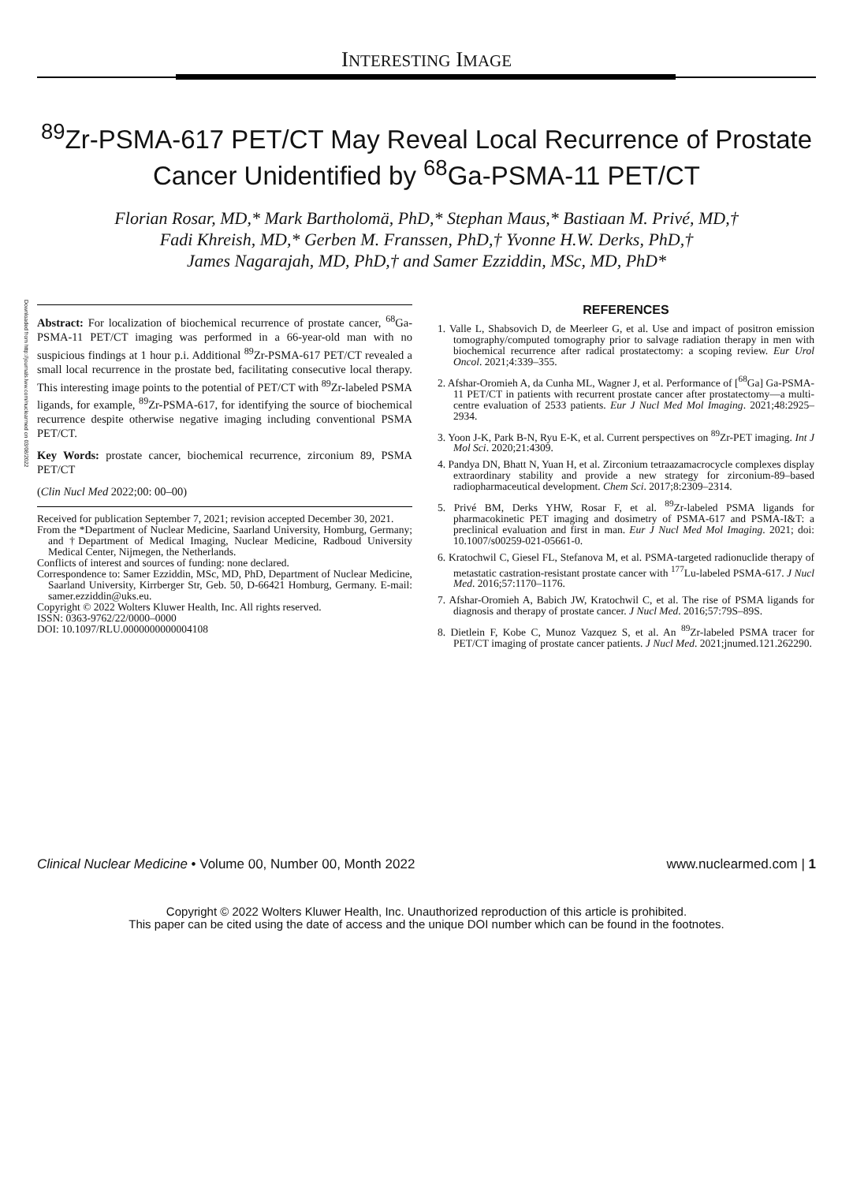Downloaded from http://journals.lww.com/nuclearmed on 03/08/2022
INTERESTING IMAGE
<sup>89</sup>Zr-PSMA-617 PET/CT May Reveal Local Recurrence of Prostate Cancer Unidentified by <sup>68</sup>Ga-PSMA-11 PET/CT
Florian Rosar, MD,* Mark Bartholomä, PhD,* Stephan Maus,* Bastiaan M. Privé, MD,†
Fadi Khreish, MD,* Gerben M. Franssen, PhD,† Yvonne H.W. Derks, PhD,†
James Nagarajah, MD, PhD,† and Samer Ezziddin, MSc, MD, PhD*
Abstract: For localization of biochemical recurrence of prostate cancer, <sup>68</sup>Ga-PSMA-11 PET/CT imaging was performed in a 66-year-old man with no suspicious findings at 1 hour p.i. Additional <sup>89</sup>Zr-PSMA-617 PET/CT revealed a small local recurrence in the prostate bed, facilitating consecutive local therapy. This interesting image points to the potential of PET/CT with <sup>89</sup>Zr-labeled PSMA ligands, for example, <sup>89</sup>Zr-PSMA-617, for identifying the source of biochemical recurrence despite otherwise negative imaging including conventional PSMA PET/CT.
Key Words: prostate cancer, biochemical recurrence, zirconium 89, PSMA PET/CT
(Clin Nucl Med 2022;00: 00–00)
Received for publication September 7, 2021; revision accepted December 30, 2021.
From the *Department of Nuclear Medicine, Saarland University, Homburg, Germany; and †Department of Medical Imaging, Nuclear Medicine, Radboud University Medical Center, Nijmegen, the Netherlands.
Conflicts of interest and sources of funding: none declared.
Correspondence to: Samer Ezziddin, MSc, MD, PhD, Department of Nuclear Medicine, Saarland University, Kirrberger Str, Geb. 50, D-66421 Homburg, Germany. E-mail: samer.ezziddin@uks.eu.
Copyright © 2022 Wolters Kluwer Health, Inc. All rights reserved.
ISSN: 0363-9762/22/0000–0000
DOI: 10.1097/RLU.0000000000004108
REFERENCES
1. Valle L, Shabsovich D, de Meerleer G, et al. Use and impact of positron emission tomography/computed tomography prior to salvage radiation therapy in men with biochemical recurrence after radical prostatectomy: a scoping review. Eur Urol Oncol. 2021;4:339–355.
2. Afshar-Oromieh A, da Cunha ML, Wagner J, et al. Performance of [<sup>68</sup>Ga] Ga-PSMA-11 PET/CT in patients with recurrent prostate cancer after prostatectomy—a multi-centre evaluation of 2533 patients. Eur J Nucl Med Mol Imaging. 2021;48:2925–2934.
3. Yoon J-K, Park B-N, Ryu E-K, et al. Current perspectives on <sup>89</sup>Zr-PET imaging. Int J Mol Sci. 2020;21:4309.
4. Pandya DN, Bhatt N, Yuan H, et al. Zirconium tetraazamacrocycle complexes display extraordinary stability and provide a new strategy for zirconium-89–based radiopharmaceutical development. Chem Sci. 2017;8:2309–2314.
5. Privé BM, Derks YHW, Rosar F, et al. <sup>89</sup>Zr-labeled PSMA ligands for pharmacokinetic PET imaging and dosimetry of PSMA-617 and PSMA-I&T: a preclinical evaluation and first in man. Eur J Nucl Med Mol Imaging. 2021; doi: 10.1007/s00259-021-05661-0.
6. Kratochwil C, Giesel FL, Stefanova M, et al. PSMA-targeted radionuclide therapy of metastatic castration-resistant prostate cancer with <sup>177</sup>Lu-labeled PSMA-617. J Nucl Med. 2016;57:1170–1176.
7. Afshar-Oromieh A, Babich JW, Kratochwil C, et al. The rise of PSMA ligands for diagnosis and therapy of prostate cancer. J Nucl Med. 2016;57:79S–89S.
8. Dietlein F, Kobe C, Munoz Vazquez S, et al. An <sup>89</sup>Zr-labeled PSMA tracer for PET/CT imaging of prostate cancer patients. J Nucl Med. 2021;jnumed.121.262290.
Clinical Nuclear Medicine • Volume 00, Number 00, Month 2022 www.nuclearmed.com | 1
Copyright © 2022 Wolters Kluwer Health, Inc. Unauthorized reproduction of this article is prohibited.
This paper can be cited using the date of access and the unique DOI number which can be found in the footnotes.